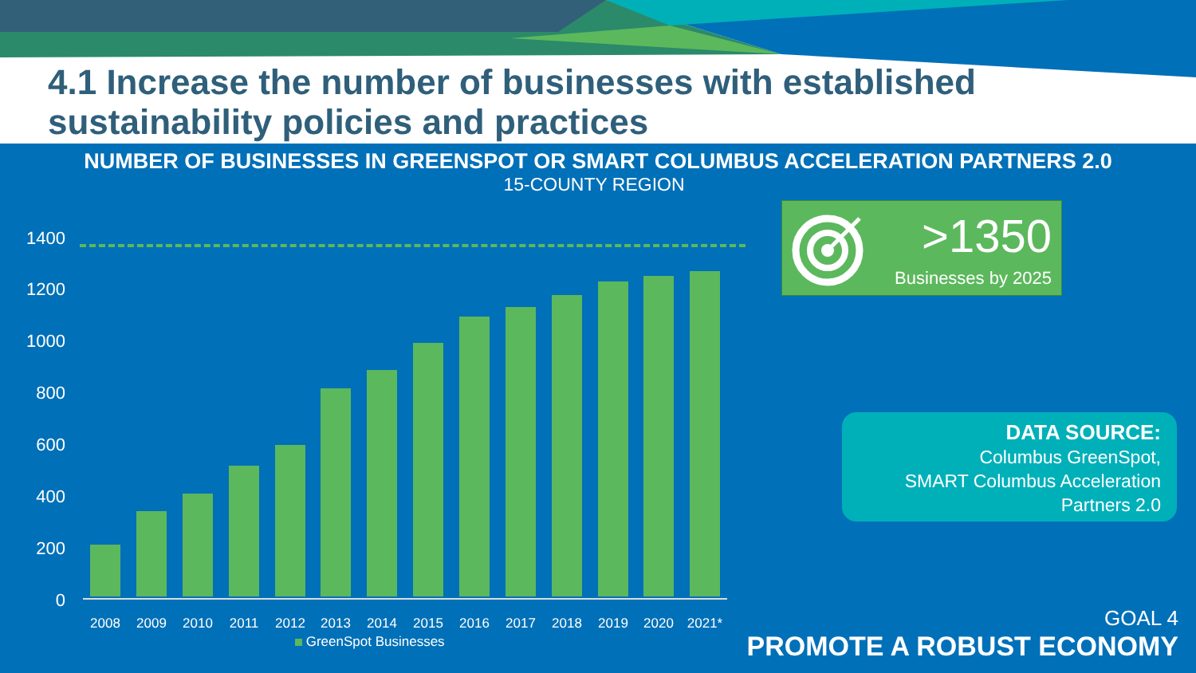4.1 Increase the number of businesses with established sustainability policies and practices
NUMBER OF BUSINESSES IN GREENSPOT OR SMART COLUMBUS ACCELERATION PARTNERS 2.0
15-COUNTY REGION
1400
1200
1000
800
600
400
200
0
2008 2009 2010 2011 2012 2013 2014 2015 2016 2017 2018 2019 2020 2021*
GreenSpot Businesses
>1350
Businesses by 2025
DATA SOURCE:
Columbus GreenSpot,
SMART Columbus Acceleration
Partners 2.0
GOAL 4
PROMOTE A ROBUST ECONOMY